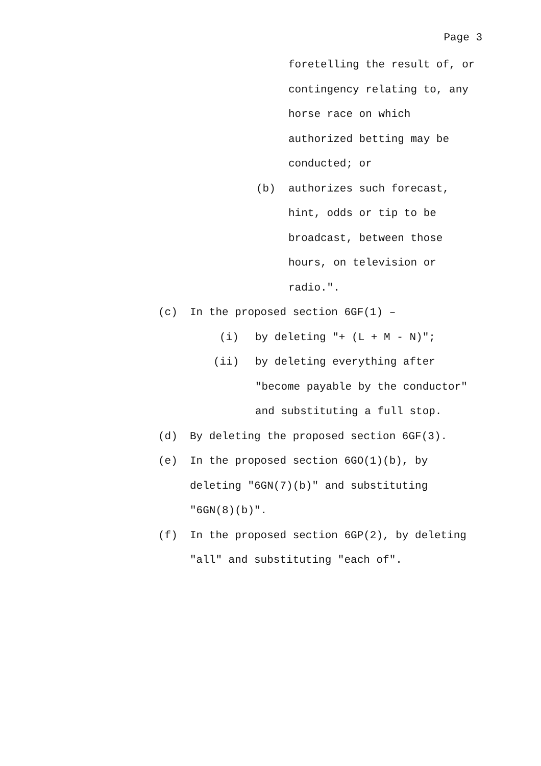Page 3
foretelling the result of, or
contingency relating to, any
horse race on which
authorized betting may be
conducted; or
(b) authorizes such forecast,
hint, odds or tip to be
broadcast, between those
hours, on television or
radio.".
(c) In the proposed section 6GF(1) –
(i) by deleting "+ (L + M - N)";
(ii) by deleting everything after
"become payable by the conductor"
and substituting a full stop.
(d) By deleting the proposed section 6GF(3).
(e) In the proposed section 6GO(1)(b), by
deleting "6GN(7)(b)" and substituting
"6GN(8)(b)".
(f) In the proposed section 6GP(2), by deleting
"all" and substituting "each of".